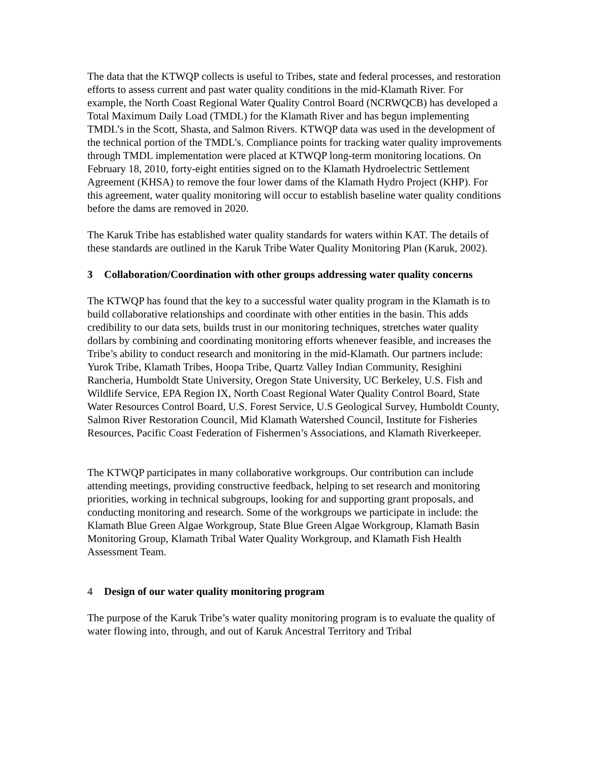The data that the KTWQP collects is useful to Tribes, state and federal processes, and restoration efforts to assess current and past water quality conditions in the mid-Klamath River. For example, the North Coast Regional Water Quality Control Board (NCRWQCB) has developed a Total Maximum Daily Load (TMDL) for the Klamath River and has begun implementing TMDL’s in the Scott, Shasta, and Salmon Rivers. KTWQP data was used in the development of the technical portion of the TMDL’s. Compliance points for tracking water quality improvements through TMDL implementation were placed at KTWQP long-term monitoring locations. On February 18, 2010, forty-eight entities signed on to the Klamath Hydroelectric Settlement Agreement (KHSA) to remove the four lower dams of the Klamath Hydro Project (KHP). For this agreement, water quality monitoring will occur to establish baseline water quality conditions before the dams are removed in 2020.
The Karuk Tribe has established water quality standards for waters within KAT. The details of these standards are outlined in the Karuk Tribe Water Quality Monitoring Plan (Karuk, 2002).
3 Collaboration/Coordination with other groups addressing water quality concerns
The KTWQP has found that the key to a successful water quality program in the Klamath is to build collaborative relationships and coordinate with other entities in the basin. This adds credibility to our data sets, builds trust in our monitoring techniques, stretches water quality dollars by combining and coordinating monitoring efforts whenever feasible, and increases the Tribe’s ability to conduct research and monitoring in the mid-Klamath. Our partners include: Yurok Tribe, Klamath Tribes, Hoopa Tribe, Quartz Valley Indian Community, Resighini Rancheria, Humboldt State University, Oregon State University, UC Berkeley, U.S. Fish and Wildlife Service, EPA Region IX, North Coast Regional Water Quality Control Board, State Water Resources Control Board, U.S. Forest Service, U.S Geological Survey, Humboldt County, Salmon River Restoration Council, Mid Klamath Watershed Council, Institute for Fisheries Resources, Pacific Coast Federation of Fishermen’s Associations, and Klamath Riverkeeper.
The KTWQP participates in many collaborative workgroups. Our contribution can include attending meetings, providing constructive feedback, helping to set research and monitoring priorities, working in technical subgroups, looking for and supporting grant proposals, and conducting monitoring and research. Some of the workgroups we participate in include: the Klamath Blue Green Algae Workgroup, State Blue Green Algae Workgroup, Klamath Basin Monitoring Group, Klamath Tribal Water Quality Workgroup, and Klamath Fish Health Assessment Team.
4 Design of our water quality monitoring program
The purpose of the Karuk Tribe’s water quality monitoring program is to evaluate the quality of water flowing into, through, and out of Karuk Ancestral Territory and Tribal